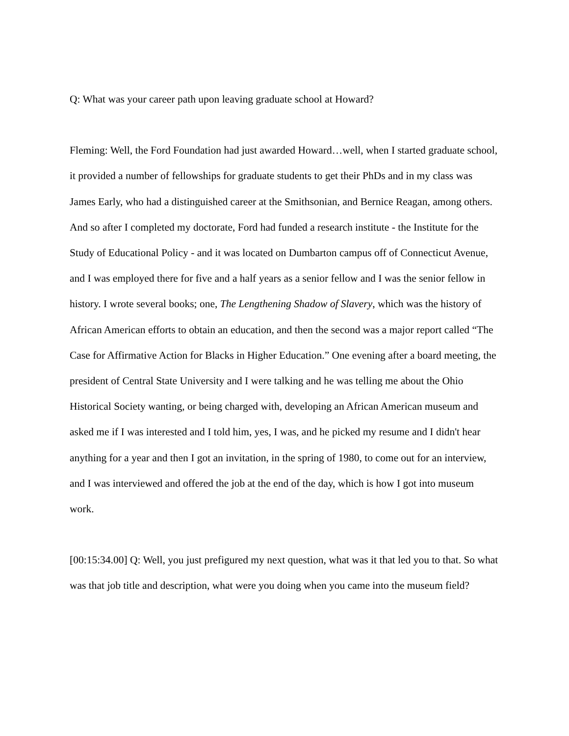Q: What was your career path upon leaving graduate school at Howard?
Fleming: Well, the Ford Foundation had just awarded Howard…well, when I started graduate school, it provided a number of fellowships for graduate students to get their PhDs and in my class was James Early, who had a distinguished career at the Smithsonian, and Bernice Reagan, among others. And so after I completed my doctorate, Ford had funded a research institute - the Institute for the Study of Educational Policy - and it was located on Dumbarton campus off of Connecticut Avenue, and I was employed there for five and a half years as a senior fellow and I was the senior fellow in history. I wrote several books; one, The Lengthening Shadow of Slavery, which was the history of African American efforts to obtain an education, and then the second was a major report called “The Case for Affirmative Action for Blacks in Higher Education.” One evening after a board meeting, the president of Central State University and I were talking and he was telling me about the Ohio Historical Society wanting, or being charged with, developing an African American museum and asked me if I was interested and I told him, yes, I was, and he picked my resume and I didn't hear anything for a year and then I got an invitation, in the spring of 1980, to come out for an interview, and I was interviewed and offered the job at the end of the day, which is how I got into museum work.
[00:15:34.00] Q: Well, you just prefigured my next question, what was it that led you to that. So what was that job title and description, what were you doing when you came into the museum field?